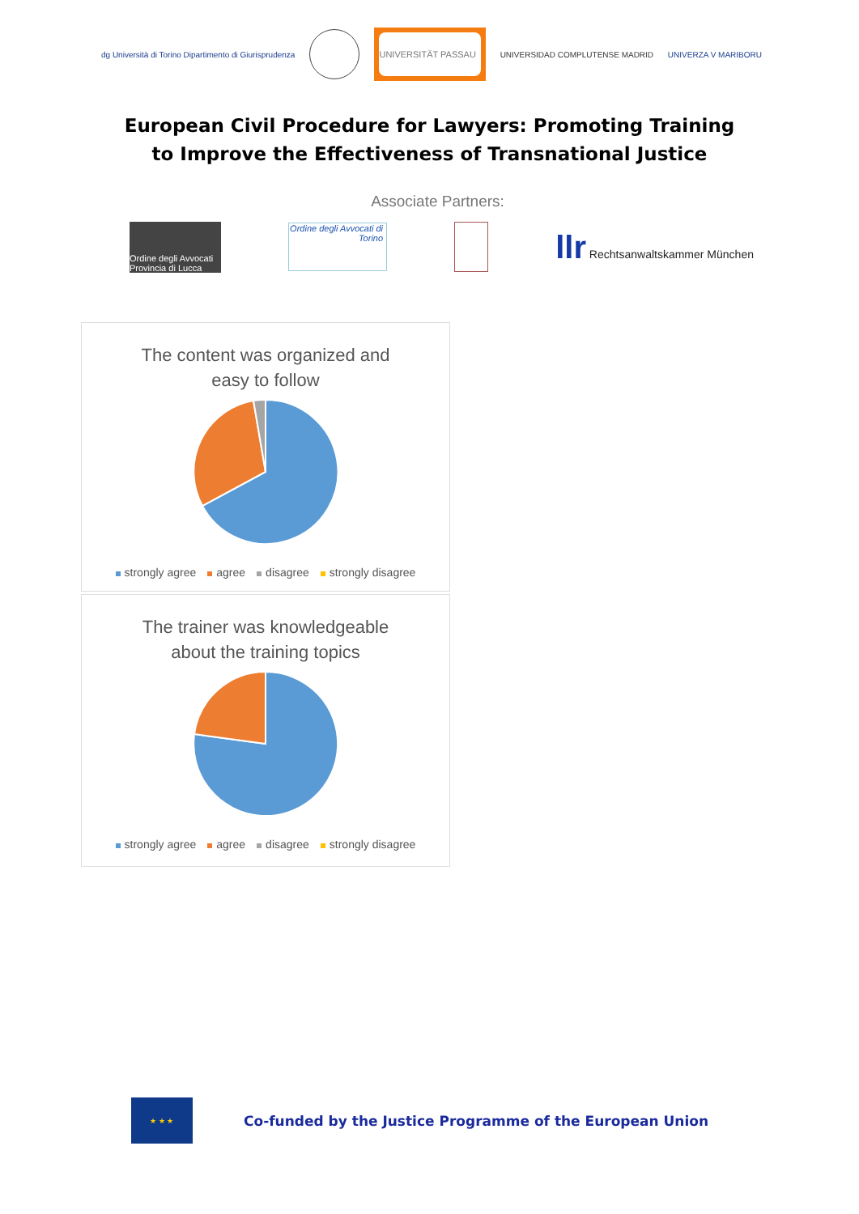dg Università di Torino Dipartimento di Giurisprudenza
UNIVERSITÄT PASSAU
UNIVERSIDAD COMPLUTENSE MADRID UNIVERZA V MARIBORU
European Civil Procedure for Lawyers: Promoting Training
to Improve the Effectiveness of Transnational Justice
Associate Partners:
Ordine degli Avvocati Provincia di Lucca
Ordine degli Avvocati di Torino
llr Rechtsanwaltskammer München
The content was organized and
easy to follow
strongly agree agree disagree strongly disagree
The trainer was knowledgeable
about the training topics
strongly agree agree disagree strongly disagree
★ ★ ★
Co-funded by the Justice Programme of the European Union